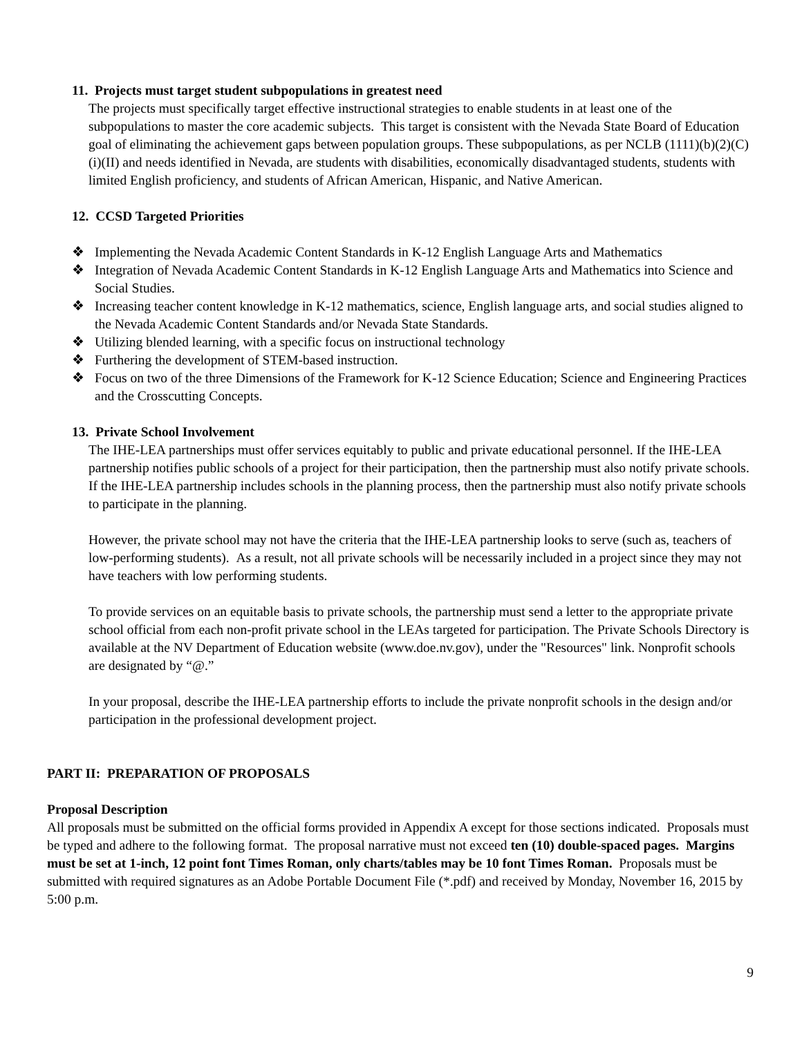11. Projects must target student subpopulations in greatest need
The projects must specifically target effective instructional strategies to enable students in at least one of the subpopulations to master the core academic subjects. This target is consistent with the Nevada State Board of Education goal of eliminating the achievement gaps between population groups. These subpopulations, as per NCLB (1111)(b)(2)(C)(i)(II) and needs identified in Nevada, are students with disabilities, economically disadvantaged students, students with limited English proficiency, and students of African American, Hispanic, and Native American.
12. CCSD Targeted Priorities
❖ Implementing the Nevada Academic Content Standards in K-12 English Language Arts and Mathematics
❖ Integration of Nevada Academic Content Standards in K-12 English Language Arts and Mathematics into Science and Social Studies.
❖ Increasing teacher content knowledge in K-12 mathematics, science, English language arts, and social studies aligned to the Nevada Academic Content Standards and/or Nevada State Standards.
❖ Utilizing blended learning, with a specific focus on instructional technology
❖ Furthering the development of STEM-based instruction.
❖ Focus on two of the three Dimensions of the Framework for K-12 Science Education; Science and Engineering Practices and the Crosscutting Concepts.
13. Private School Involvement
The IHE-LEA partnerships must offer services equitably to public and private educational personnel. If the IHE-LEA partnership notifies public schools of a project for their participation, then the partnership must also notify private schools. If the IHE-LEA partnership includes schools in the planning process, then the partnership must also notify private schools to participate in the planning.
However, the private school may not have the criteria that the IHE-LEA partnership looks to serve (such as, teachers of low-performing students). As a result, not all private schools will be necessarily included in a project since they may not have teachers with low performing students.
To provide services on an equitable basis to private schools, the partnership must send a letter to the appropriate private school official from each non-profit private school in the LEAs targeted for participation. The Private Schools Directory is available at the NV Department of Education website (www.doe.nv.gov), under the "Resources" link. Nonprofit schools are designated by “@.”
In your proposal, describe the IHE-LEA partnership efforts to include the private nonprofit schools in the design and/or participation in the professional development project.
PART II: PREPARATION OF PROPOSALS
Proposal Description
All proposals must be submitted on the official forms provided in Appendix A except for those sections indicated. Proposals must be typed and adhere to the following format. The proposal narrative must not exceed ten (10) double-spaced pages. Margins must be set at 1-inch, 12 point font Times Roman, only charts/tables may be 10 font Times Roman. Proposals must be submitted with required signatures as an Adobe Portable Document File (*.pdf) and received by Monday, November 16, 2015 by 5:00 p.m.
9